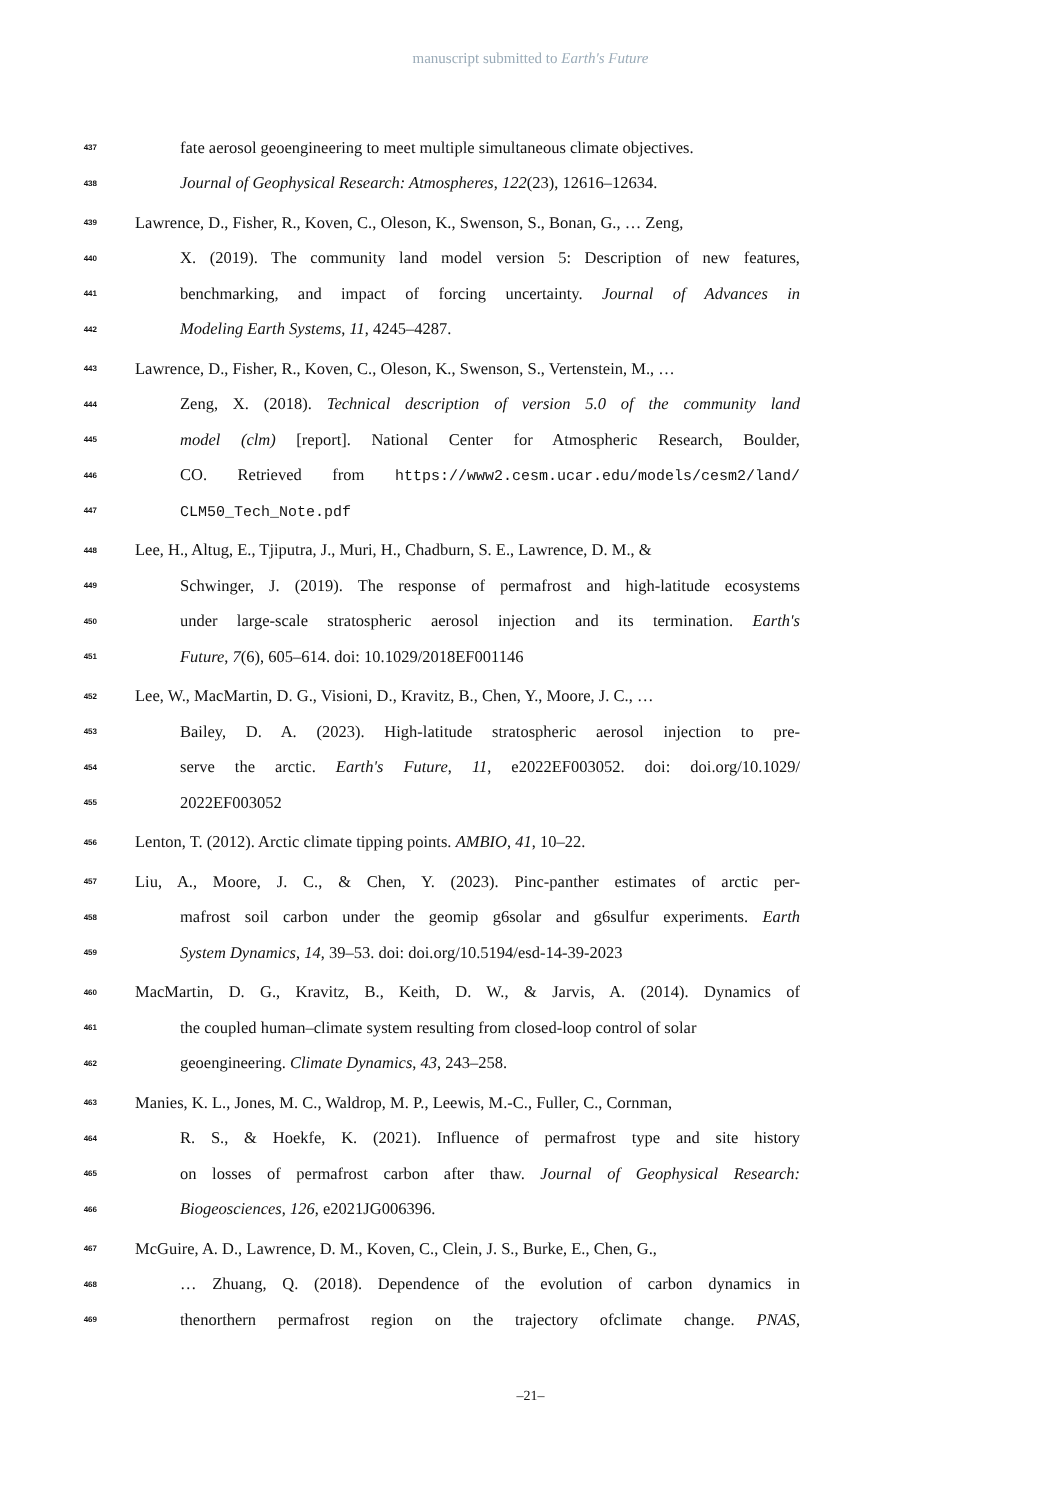manuscript submitted to Earth's Future
437 fate aerosol geoengineering to meet multiple simultaneous climate objectives.
438 Journal of Geophysical Research: Atmospheres, 122(23), 12616–12634.
439 Lawrence, D., Fisher, R., Koven, C., Oleson, K., Swenson, S., Bonan, G., … Zeng,
440 X. (2019). The community land model version 5: Description of new features,
441 benchmarking, and impact of forcing uncertainty. Journal of Advances in
442 Modeling Earth Systems, 11, 4245–4287.
443 Lawrence, D., Fisher, R., Koven, C., Oleson, K., Swenson, S., Vertenstein, M., …
444 Zeng, X. (2018). Technical description of version 5.0 of the community land
445 model (clm) [report]. National Center for Atmospheric Research, Boulder,
446 CO. Retrieved from https://www2.cesm.ucar.edu/models/cesm2/land/
447 CLM50_Tech_Note.pdf
448 Lee, H., Altug, E., Tjiputra, J., Muri, H., Chadburn, S. E., Lawrence, D. M., &
449 Schwinger, J. (2019). The response of permafrost and high-latitude ecosystems
450 under large-scale stratospheric aerosol injection and its termination. Earth's
451 Future, 7(6), 605–614. doi: 10.1029/2018EF001146
452 Lee, W., MacMartin, D. G., Visioni, D., Kravitz, B., Chen, Y., Moore, J. C., …
453 Bailey, D. A. (2023). High-latitude stratospheric aerosol injection to pre-
454 serve the arctic. Earth's Future, 11, e2022EF003052. doi: doi.org/10.1029/
455 2022EF003052
456 Lenton, T. (2012). Arctic climate tipping points. AMBIO, 41, 10–22.
457 Liu, A., Moore, J. C., & Chen, Y. (2023). Pinc-panther estimates of arctic per-
458 mafrost soil carbon under the geomip g6solar and g6sulfur experiments. Earth
459 System Dynamics, 14, 39–53. doi: doi.org/10.5194/esd-14-39-2023
460 MacMartin, D. G., Kravitz, B., Keith, D. W., & Jarvis, A. (2014). Dynamics of
461 the coupled human–climate system resulting from closed-loop control of solar
462 geoengineering. Climate Dynamics, 43, 243–258.
463 Manies, K. L., Jones, M. C., Waldrop, M. P., Leewis, M.-C., Fuller, C., Cornman,
464 R. S., & Hoekfe, K. (2021). Influence of permafrost type and site history
465 on losses of permafrost carbon after thaw. Journal of Geophysical Research:
466 Biogeosciences, 126, e2021JG006396.
467 McGuire, A. D., Lawrence, D. M., Koven, C., Clein, J. S., Burke, E., Chen, G.,
468 … Zhuang, Q. (2018). Dependence of the evolution of carbon dynamics in
469 thenorthern permafrost region on the trajectory ofclimate change. PNAS,
–21–